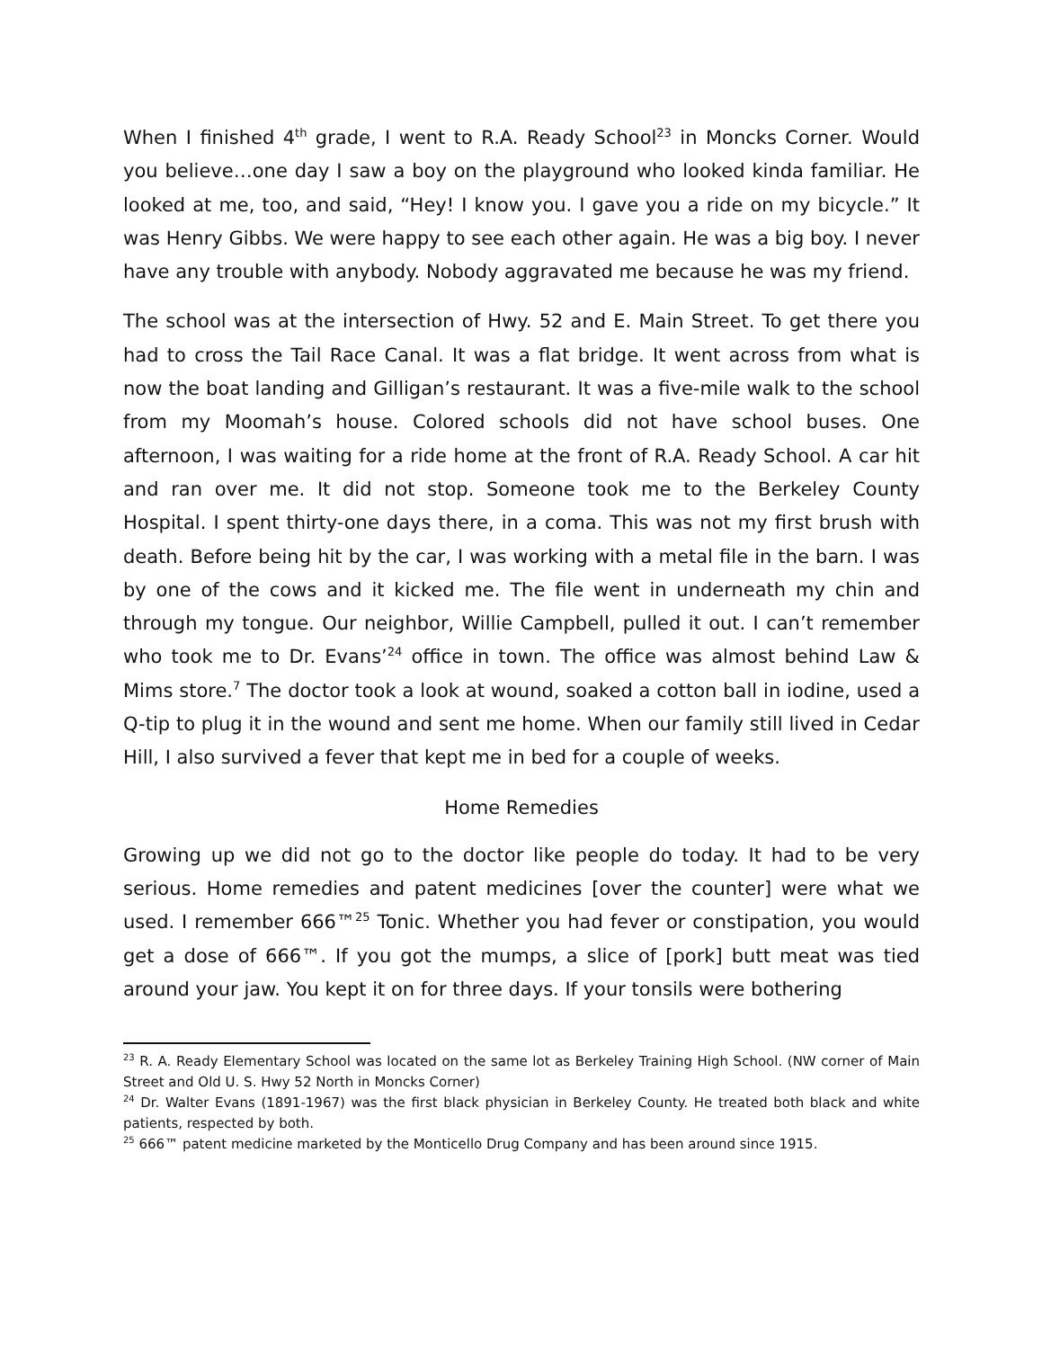When I finished 4<sup>th</sup> grade, I went to R.A. Ready School<sup>23</sup> in Moncks Corner. Would you believe…one day I saw a boy on the playground who looked kinda familiar. He looked at me, too, and said, “Hey! I know you. I gave you a ride on my bicycle.” It was Henry Gibbs. We were happy to see each other again. He was a big boy. I never have any trouble with anybody. Nobody aggravated me because he was my friend.
The school was at the intersection of Hwy. 52 and E. Main Street. To get there you had to cross the Tail Race Canal. It was a flat bridge. It went across from what is now the boat landing and Gilligan’s restaurant. It was a five-mile walk to the school from my Moomah’s house. Colored schools did not have school buses. One afternoon, I was waiting for a ride home at the front of R.A. Ready School. A car hit and ran over me. It did not stop. Someone took me to the Berkeley County Hospital. I spent thirty-one days there, in a coma. This was not my first brush with death. Before being hit by the car, I was working with a metal file in the barn. I was by one of the cows and it kicked me. The file went in underneath my chin and through my tongue. Our neighbor, Willie Campbell, pulled it out. I can’t remember who took me to Dr. Evans’<sup>24</sup> office in town. The office was almost behind Law & Mims store.<sup>7</sup> The doctor took a look at wound, soaked a cotton ball in iodine, used a Q-tip to plug it in the wound and sent me home. When our family still lived in Cedar Hill, I also survived a fever that kept me in bed for a couple of weeks.
Home Remedies
Growing up we did not go to the doctor like people do today. It had to be very serious. Home remedies and patent medicines [over the counter] were what we used. I remember 666™<sup>25</sup> Tonic. Whether you had fever or constipation, you would get a dose of 666™. If you got the mumps, a slice of [pork] butt meat was tied around your jaw. You kept it on for three days. If your tonsils were bothering
<sup>23</sup> R. A. Ready Elementary School was located on the same lot as Berkeley Training High School. (NW corner of Main Street and Old U. S. Hwy 52 North in Moncks Corner)
<sup>24</sup> Dr. Walter Evans (1891-1967) was the first black physician in Berkeley County. He treated both black and white patients, respected by both.
<sup>25</sup> 666™ patent medicine marketed by the Monticello Drug Company and has been around since 1915.